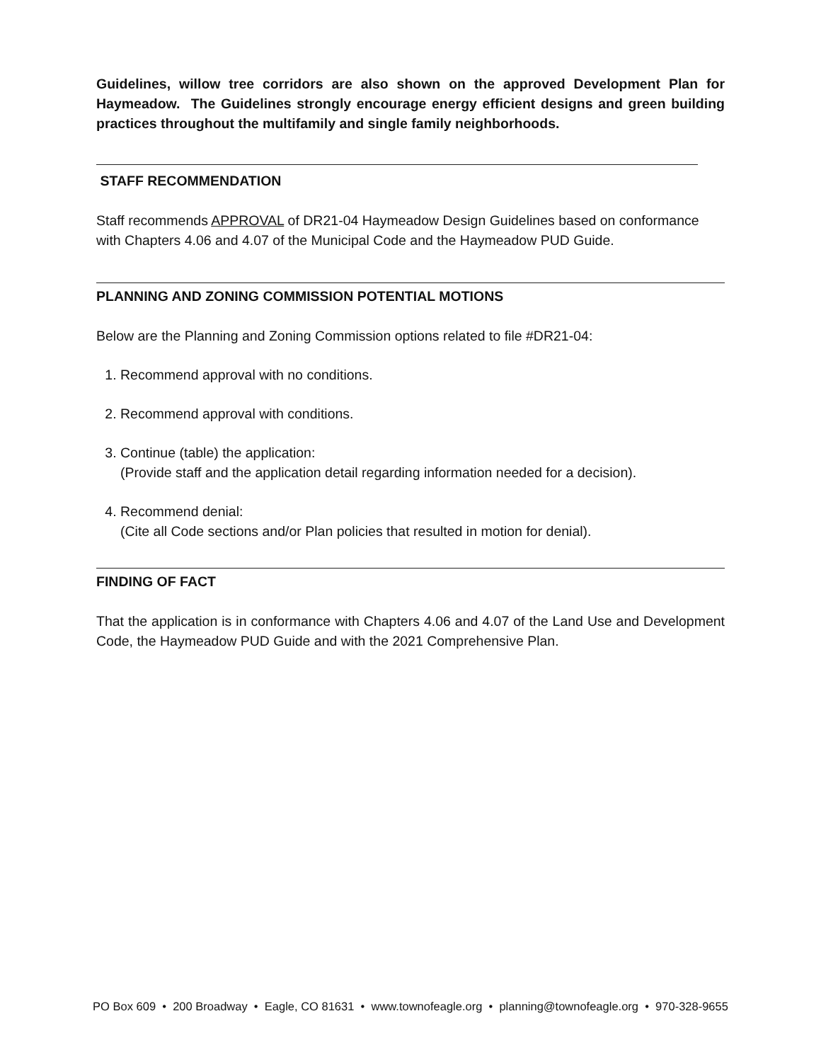Guidelines, willow tree corridors are also shown on the approved Development Plan for Haymeadow. The Guidelines strongly encourage energy efficient designs and green building practices throughout the multifamily and single family neighborhoods.
STAFF RECOMMENDATION
Staff recommends APPROVAL of DR21-04 Haymeadow Design Guidelines based on conformance with Chapters 4.06 and 4.07 of the Municipal Code and the Haymeadow PUD Guide.
PLANNING AND ZONING COMMISSION POTENTIAL MOTIONS
Below are the Planning and Zoning Commission options related to file #DR21-04:
1. Recommend approval with no conditions.
2. Recommend approval with conditions.
3. Continue (table) the application:
(Provide staff and the application detail regarding information needed for a decision).
4. Recommend denial:
(Cite all Code sections and/or Plan policies that resulted in motion for denial).
FINDING OF FACT
That the application is in conformance with Chapters 4.06 and 4.07 of the Land Use and Development Code, the Haymeadow PUD Guide and with the 2021 Comprehensive Plan.
PO Box 609 • 200 Broadway • Eagle, CO 81631 • www.townofeagle.org • planning@townofeagle.org • 970-328-9655